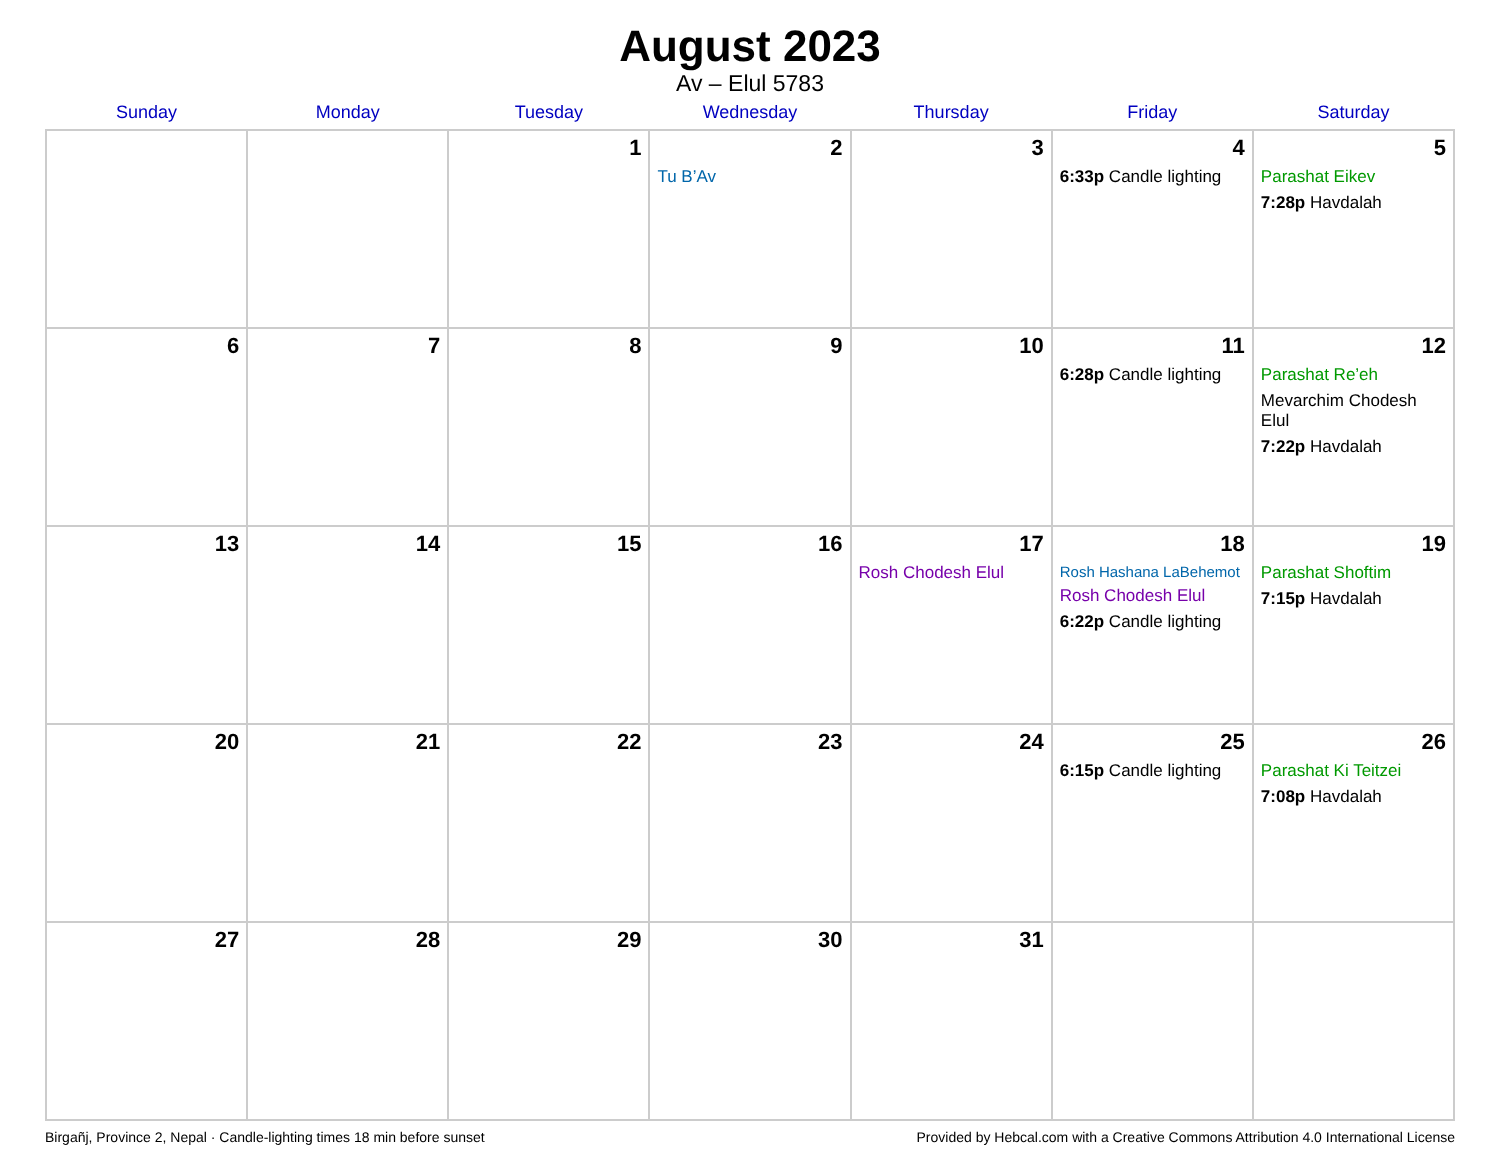August 2023
Av – Elul 5783
| Sunday | Monday | Tuesday | Wednesday | Thursday | Friday | Saturday |
| --- | --- | --- | --- | --- | --- | --- |
| | | 1 | 2 Tu B’Av | 3 | 4 6:33p Candle lighting | 5 Parashat Eikev 7:28p Havdalah |
| 6 | 7 | 8 | 9 | 10 | 11 6:28p Candle lighting | 12 Parashat Re’eh Mevarchim Chodesh Elul 7:22p Havdalah |
| 13 | 14 | 15 | 16 | 17 Rosh Chodesh Elul | 18 Rosh Hashana LaBehemot Rosh Chodesh Elul 6:22p Candle lighting | 19 Parashat Shoftim 7:15p Havdalah |
| 20 | 21 | 22 | 23 | 24 | 25 6:15p Candle lighting | 26 Parashat Ki Teitzei 7:08p Havdalah |
| 27 | 28 | 29 | 30 | 31 | | |
Birgañj, Province 2, Nepal · Candle-lighting times 18 min before sunset Provided by Hebcal.com with a Creative Commons Attribution 4.0 International License